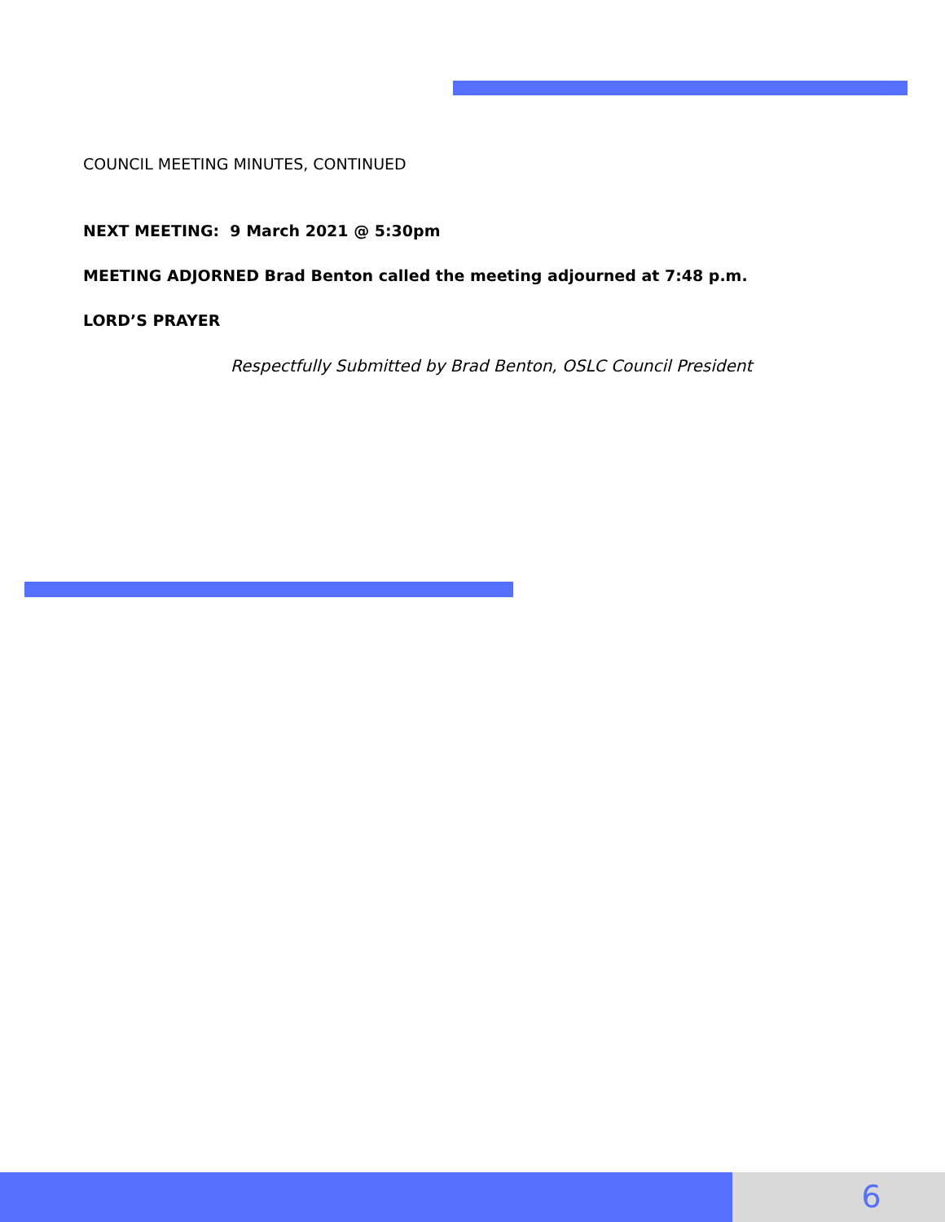COUNCIL MEETING MINUTES, CONTINUED
NEXT MEETING: 9 March 2021 @ 5:30pm
MEETING ADJORNED Brad Benton called the meeting adjourned at 7:48 p.m.
LORD’S PRAYER
Respectfully Submitted by Brad Benton, OSLC Council President
6